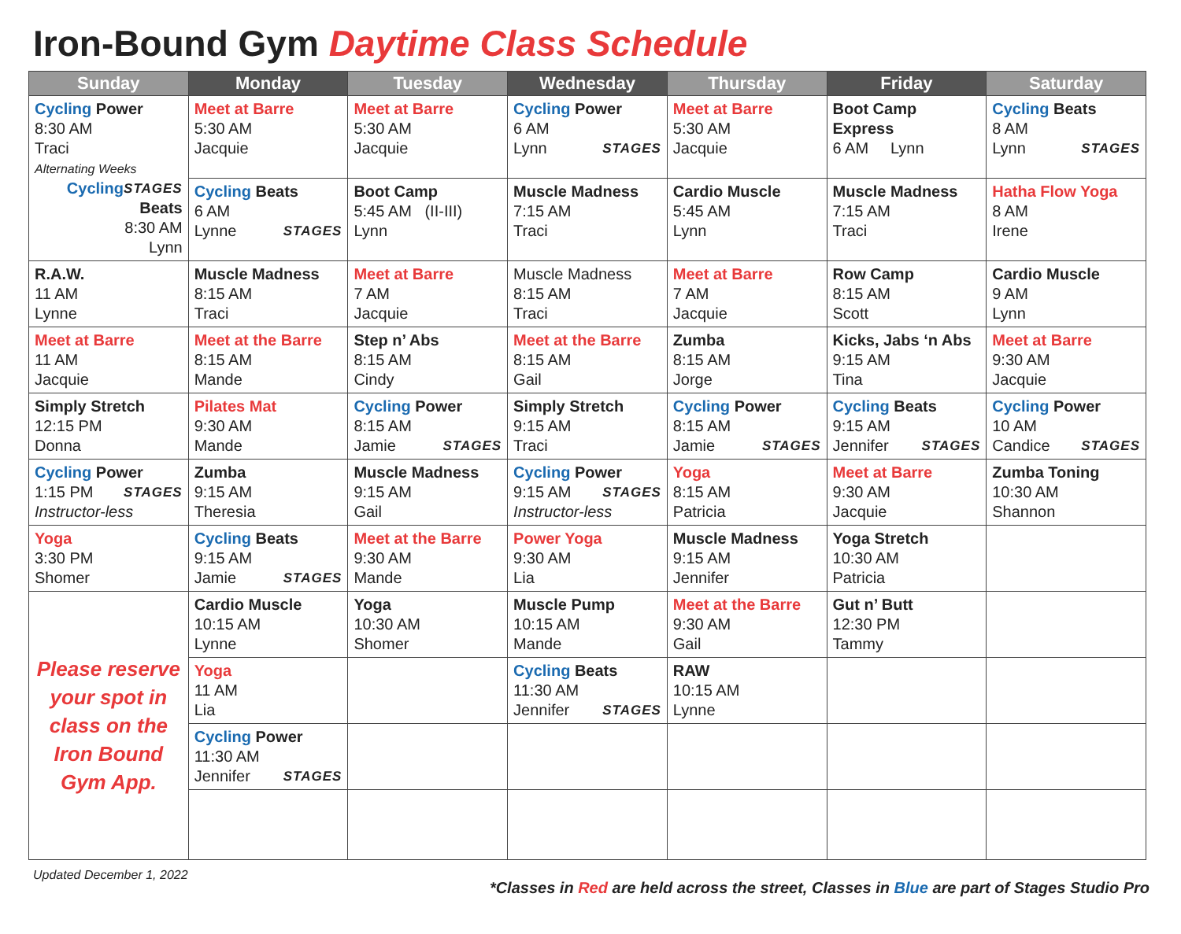Iron-Bound Gym Daytime Class Schedule
| Sunday | Monday | Tuesday | Wednesday | Thursday | Friday | Saturday |
| --- | --- | --- | --- | --- | --- | --- |
| Cycling Power 8:30 AM Traci Alternating Weeks STAGES Cycling Beats 8:30 AM Lynn | Meet at Barre 5:30 AM Jacquie | Meet at Barre 5:30 AM Jacquie | Cycling Power 6 AM Lynn STAGES | Meet at Barre 5:30 AM Jacquie | Boot Camp Express 6 AM Lynn | Cycling Beats 8 AM Lynn STAGES |
| | Cycling Beats 6 AM Lynne STAGES | Boot Camp 5:45 AM (II-III) Lynn | Muscle Madness 7:15 AM Traci | Cardio Muscle 5:45 AM Lynn | Muscle Madness 7:15 AM Traci | Hatha Flow Yoga 8 AM Irene |
| R.A.W. 11 AM Lynne | Muscle Madness 8:15 AM Traci | Meet at Barre 7 AM Jacquie | Muscle Madness 8:15 AM Traci | Meet at Barre 7 AM Jacquie | Row Camp 8:15 AM Scott | Cardio Muscle 9 AM Lynn |
| Meet at Barre 11 AM Jacquie | Meet at the Barre 8:15 AM Mande | Step n’ Abs 8:15 AM Cindy | Meet at the Barre 8:15 AM Gail | Zumba 8:15 AM Jorge | Kicks, Jabs ‘n Abs 9:15 AM Tina | Meet at Barre 9:30 AM Jacquie |
| Simply Stretch 12:15 PM Donna | Pilates Mat 9:30 AM Mande | Cycling Power 8:15 AM Jamie STAGES | Simply Stretch 9:15 AM Traci | Cycling Power 8:15 AM Jamie STAGES | Cycling Beats 9:15 AM Jennifer STAGES | Cycling Power 10 AM Candice STAGES |
| Cycling Power 1:15 PM STAGES Instructor-less | Zumba 9:15 AM Theresia | Muscle Madness 9:15 AM Gail | Cycling Power 9:15 AM STAGES Instructor-less | Yoga 8:15 AM Patricia | Meet at Barre 9:30 AM Jacquie | Zumba Toning 10:30 AM Shannon |
| Yoga 3:30 PM Shomer | Cycling Beats 9:15 AM Jamie STAGES | Meet at the Barre 9:30 AM Mande | Power Yoga 9:30 AM Lia | Muscle Madness 9:15 AM Jennifer | Yoga Stretch 10:30 AM Patricia | |
| Please reserve your spot in class on the Iron Bound Gym App. | Cardio Muscle 10:15 AM Lynne | Yoga 10:30 AM Shomer | Muscle Pump 10:15 AM Mande | Meet at the Barre 9:30 AM Gail | Gut n’ Butt 12:30 PM Tammy | |
| | Yoga 11 AM Lia | | Cycling Beats 11:30 AM Jennifer STAGES | RAW 10:15 AM Lynne | | |
| | Cycling Power 11:30 AM Jennifer STAGES | | | | | |
Updated December 1, 2022 *Classes in Red are held across the street, Classes in Blue are part of Stages Studio Pro